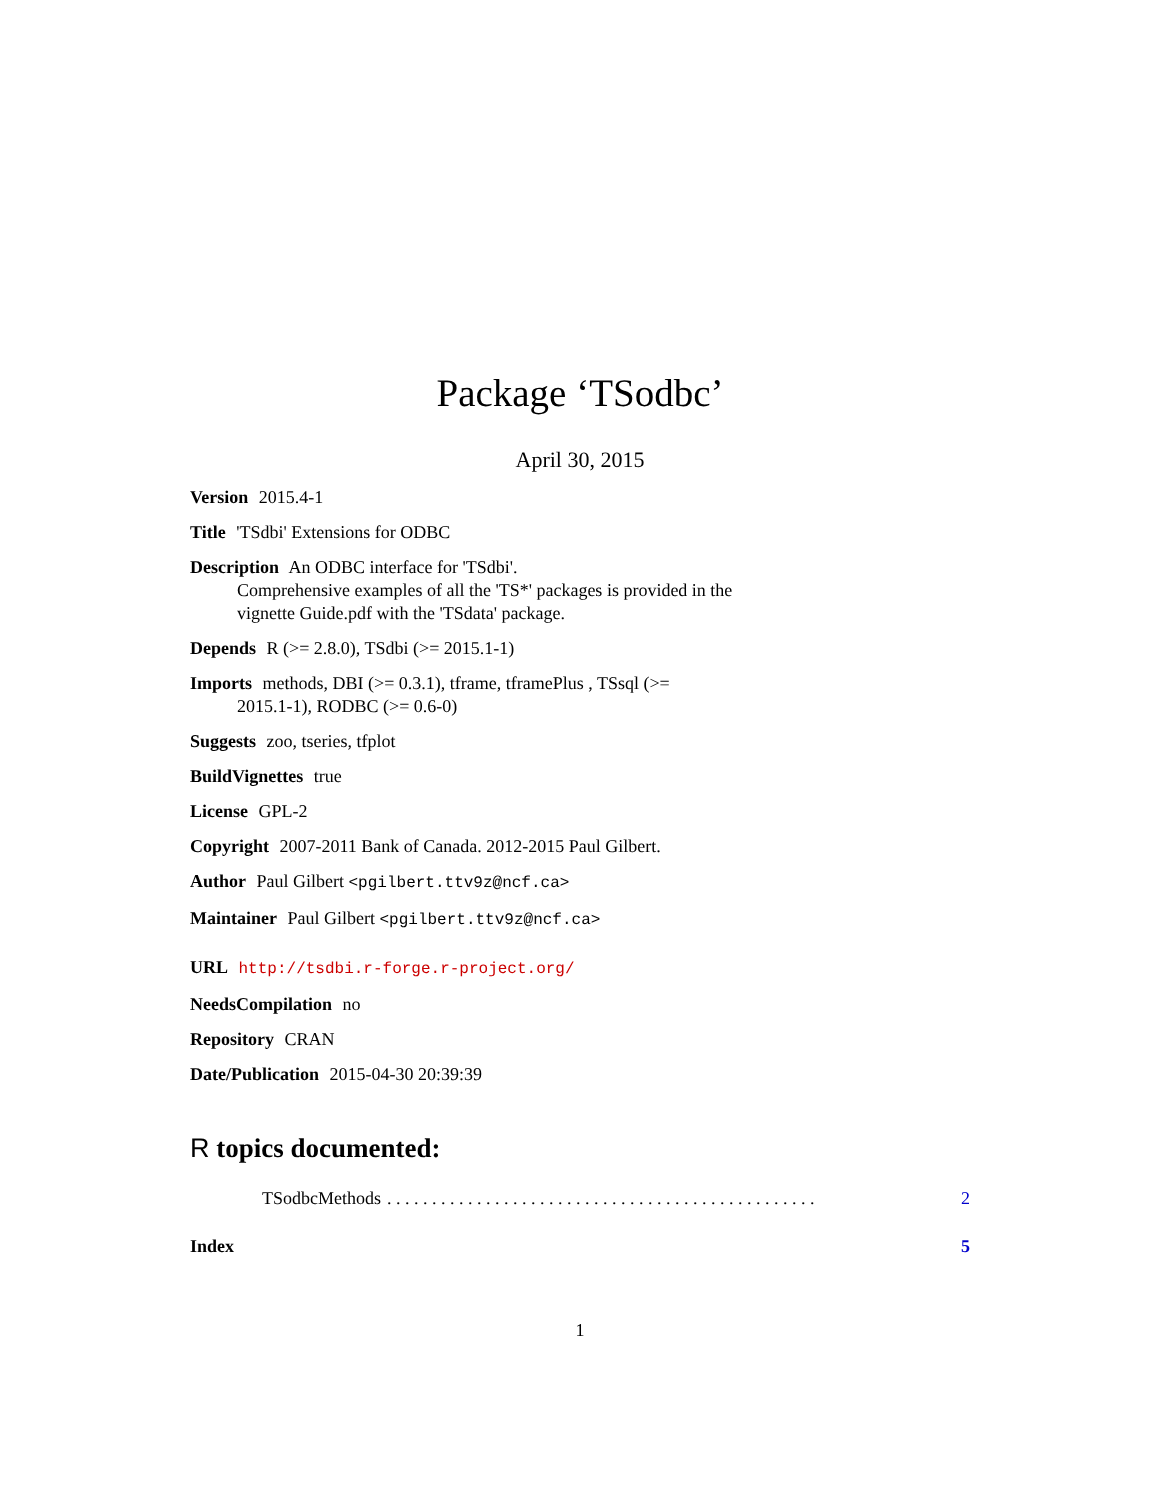Package ‘TSodbc’
April 30, 2015
Version 2015.4-1
Title 'TSdbi' Extensions for ODBC
Description An ODBC interface for 'TSdbi'.
Comprehensive examples of all the 'TS*' packages is provided in the
vignette Guide.pdf with the 'TSdata' package.
Depends R (>= 2.8.0), TSdbi (>= 2015.1-1)
Imports methods, DBI (>= 0.3.1), tframe, tframePlus , TSsql (>=
2015.1-1), RODBC (>= 0.6-0)
Suggests zoo, tseries, tfplot
BuildVignettes true
License GPL-2
Copyright 2007-2011 Bank of Canada. 2012-2015 Paul Gilbert.
Author Paul Gilbert <pgilbert.ttv9z@ncf.ca>
Maintainer Paul Gilbert <pgilbert.ttv9z@ncf.ca>
URL http://tsdbi.r-forge.r-project.org/
NeedsCompilation no
Repository CRAN
Date/Publication 2015-04-30 20:39:39
R topics documented:
TSodbcMethods. . . . . . . . . . . . . . . . . . . . . . . . . . . . . . . . . . . . . . . . . . . . . . . . 2
Index 5
1